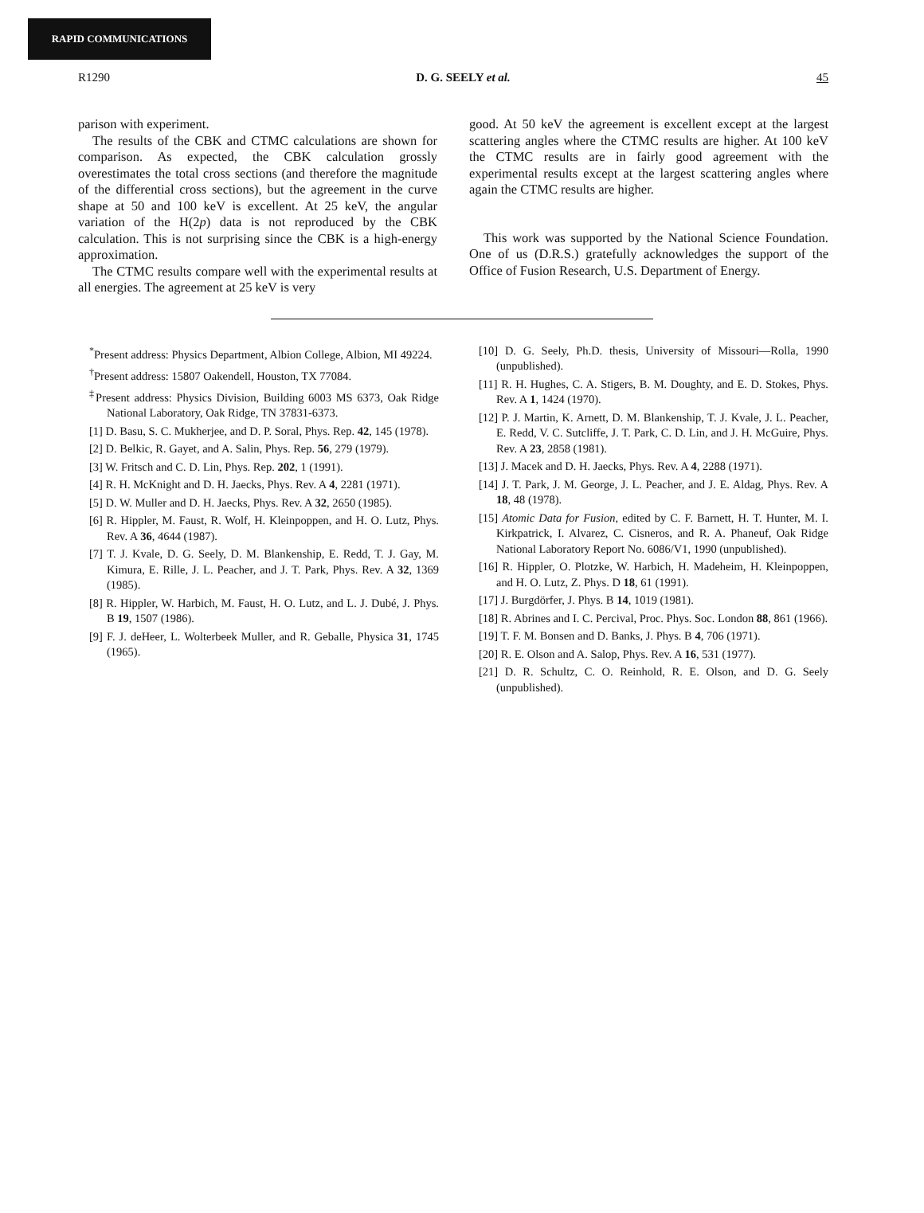RAPID COMMUNICATIONS
R1290 D. G. SEELY et al. 45
parison with experiment.
The results of the CBK and CTMC calculations are shown for comparison. As expected, the CBK calculation grossly overestimates the total cross sections (and therefore the magnitude of the differential cross sections), but the agreement in the curve shape at 50 and 100 keV is excellent. At 25 keV, the angular variation of the H(2p) data is not reproduced by the CBK calculation. This is not surprising since the CBK is a high-energy approximation.
The CTMC results compare well with the experimental results at all energies. The agreement at 25 keV is very
good. At 50 keV the agreement is excellent except at the largest scattering angles where the CTMC results are higher. At 100 keV the CTMC results are in fairly good agreement with the experimental results except at the largest scattering angles where again the CTMC results are higher.
This work was supported by the National Science Foundation. One of us (D.R.S.) gratefully acknowledges the support of the Office of Fusion Research, U.S. Department of Energy.
<sup>*</sup> Present address: Physics Department, Albion College, Albion, MI 49224.
<sup>†</sup> Present address: 15807 Oakendell, Houston, TX 77084.
<sup>‡</sup> Present address: Physics Division, Building 6003 MS 6373, Oak Ridge National Laboratory, Oak Ridge, TN 37831-6373.
[1] D. Basu, S. C. Mukherjee, and D. P. Soral, Phys. Rep. 42, 145 (1978).
[2] D. Belkic, R. Gayet, and A. Salin, Phys. Rep. 56, 279 (1979).
[3] W. Fritsch and C. D. Lin, Phys. Rep. 202, 1 (1991).
[4] R. H. McKnight and D. H. Jaecks, Phys. Rev. A 4, 2281 (1971).
[5] D. W. Muller and D. H. Jaecks, Phys. Rev. A 32, 2650 (1985).
[6] R. Hippler, M. Faust, R. Wolf, H. Kleinpoppen, and H. O. Lutz, Phys. Rev. A 36, 4644 (1987).
[7] T. J. Kvale, D. G. Seely, D. M. Blankenship, E. Redd, T. J. Gay, M. Kimura, E. Rille, J. L. Peacher, and J. T. Park, Phys. Rev. A 32, 1369 (1985).
[8] R. Hippler, W. Harbich, M. Faust, H. O. Lutz, and L. J. Dubé, J. Phys. B 19, 1507 (1986).
[9] F. J. deHeer, L. Wolterbeek Muller, and R. Geballe, Physica 31, 1745 (1965).
[10] D. G. Seely, Ph.D. thesis, University of Missouri—Rolla, 1990 (unpublished).
[11] R. H. Hughes, C. A. Stigers, B. M. Doughty, and E. D. Stokes, Phys. Rev. A 1, 1424 (1970).
[12] P. J. Martin, K. Arnett, D. M. Blankenship, T. J. Kvale, J. L. Peacher, E. Redd, V. C. Sutcliffe, J. T. Park, C. D. Lin, and J. H. McGuire, Phys. Rev. A 23, 2858 (1981).
[13] J. Macek and D. H. Jaecks, Phys. Rev. A 4, 2288 (1971).
[14] J. T. Park, J. M. George, J. L. Peacher, and J. E. Aldag, Phys. Rev. A 18, 48 (1978).
[15] Atomic Data for Fusion, edited by C. F. Barnett, H. T. Hunter, M. I. Kirkpatrick, I. Alvarez, C. Cisneros, and R. A. Phaneuf, Oak Ridge National Laboratory Report No. 6086/V1, 1990 (unpublished).
[16] R. Hippler, O. Plotzke, W. Harbich, H. Madeheim, H. Kleinpoppen, and H. O. Lutz, Z. Phys. D 18, 61 (1991).
[17] J. Burgdörfer, J. Phys. B 14, 1019 (1981).
[18] R. Abrines and I. C. Percival, Proc. Phys. Soc. London 88, 861 (1966).
[19] T. F. M. Bonsen and D. Banks, J. Phys. B 4, 706 (1971).
[20] R. E. Olson and A. Salop, Phys. Rev. A 16, 531 (1977).
[21] D. R. Schultz, C. O. Reinhold, R. E. Olson, and D. G. Seely (unpublished).